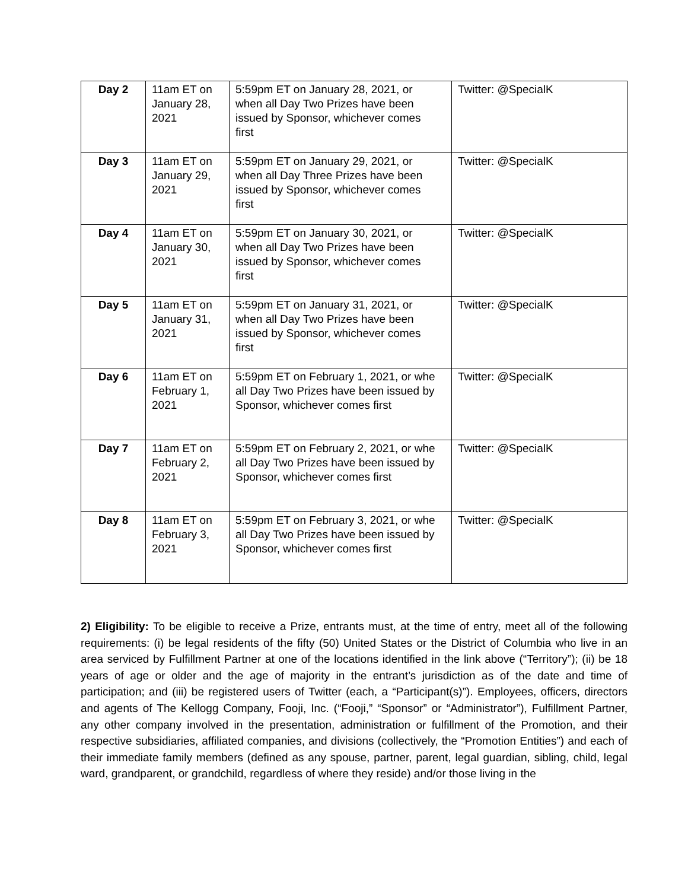| Day 2 | 11am ET on January 28, 2021 | 5:59pm ET on January 28, 2021, or when all Day Two Prizes have been issued by Sponsor, whichever comes first | Twitter: @SpecialK |
| Day 3 | 11am ET on January 29, 2021 | 5:59pm ET on January 29, 2021, or when all Day Three Prizes have been issued by Sponsor, whichever comes first | Twitter: @SpecialK |
| Day 4 | 11am ET on January 30, 2021 | 5:59pm ET on January 30, 2021, or when all Day Two Prizes have been issued by Sponsor, whichever comes first | Twitter: @SpecialK |
| Day 5 | 11am ET on January 31, 2021 | 5:59pm ET on January 31, 2021, or when all Day Two Prizes have been issued by Sponsor, whichever comes first | Twitter: @SpecialK |
| Day 6 | 11am ET on February 1, 2021 | 5:59pm ET on February 1, 2021, or whe all Day Two Prizes have been issued by Sponsor, whichever comes first | Twitter: @SpecialK |
| Day 7 | 11am ET on February 2, 2021 | 5:59pm ET on February 2, 2021, or whe all Day Two Prizes have been issued by Sponsor, whichever comes first | Twitter: @SpecialK |
| Day 8 | 11am ET on February 3, 2021 | 5:59pm ET on February 3, 2021, or whe all Day Two Prizes have been issued by Sponsor, whichever comes first | Twitter: @SpecialK |
2) Eligibility: To be eligible to receive a Prize, entrants must, at the time of entry, meet all of the following requirements: (i) be legal residents of the fifty (50) United States or the District of Columbia who live in an area serviced by Fulfillment Partner at one of the locations identified in the link above (“Territory”); (ii) be 18 years of age or older and the age of majority in the entrant’s jurisdiction as of the date and time of participation; and (iii) be registered users of Twitter (each, a “Participant(s)”). Employees, officers, directors and agents of The Kellogg Company, Fooji, Inc. (“Fooji,” “Sponsor” or “Administrator”), Fulfillment Partner, any other company involved in the presentation, administration or fulfillment of the Promotion, and their respective subsidiaries, affiliated companies, and divisions (collectively, the “Promotion Entities”) and each of their immediate family members (defined as any spouse, partner, parent, legal guardian, sibling, child, legal ward, grandparent, or grandchild, regardless of where they reside) and/or those living in the